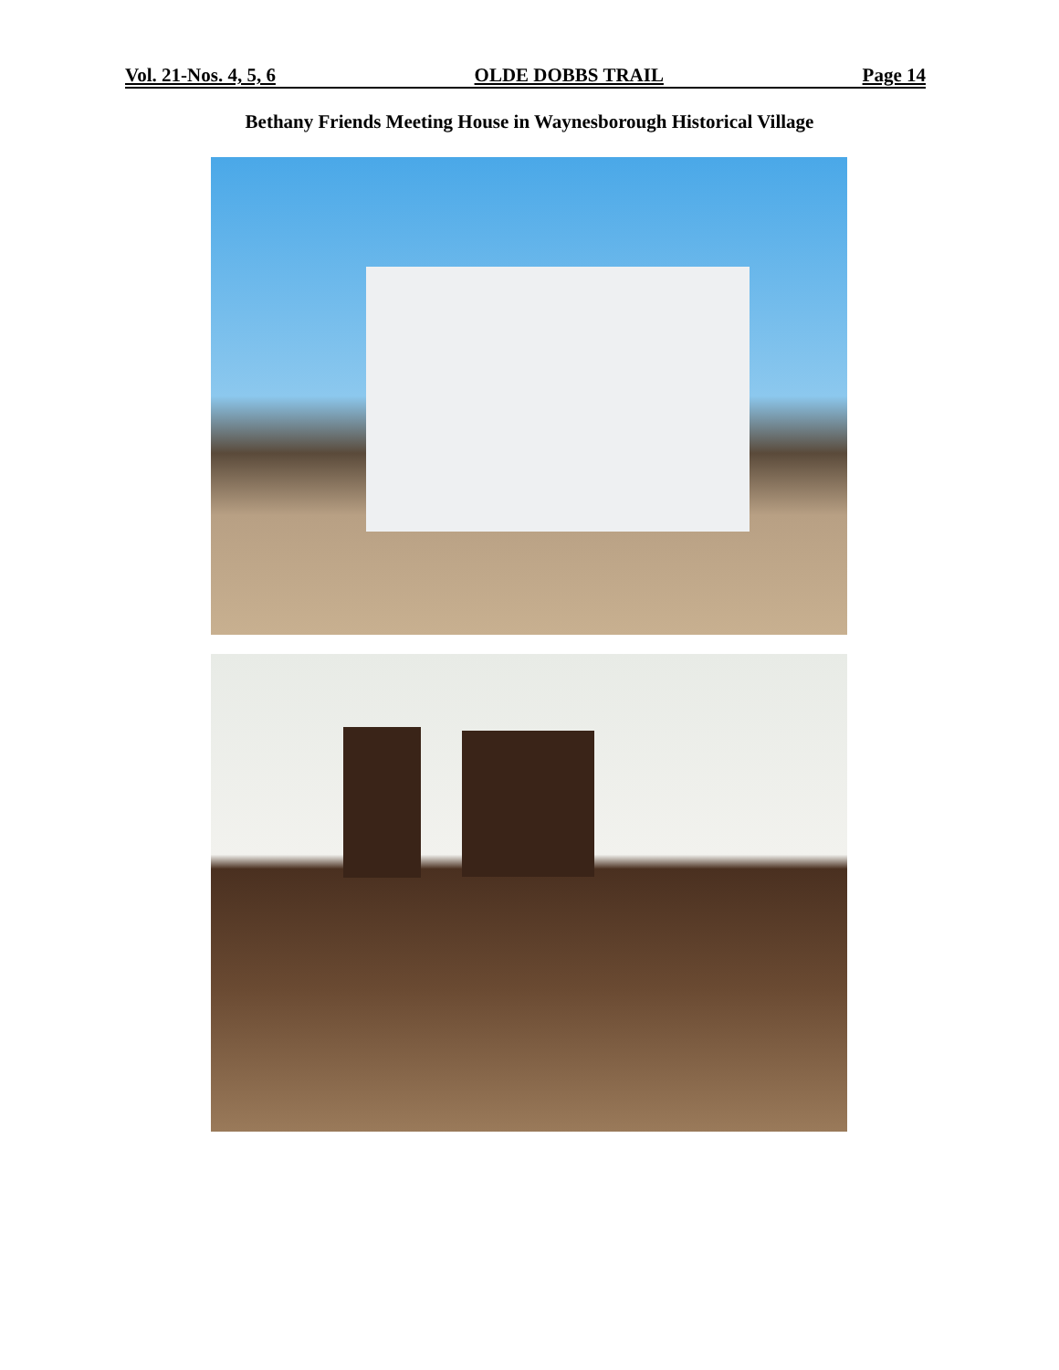Vol. 21-Nos. 4, 5, 6 OLDE DOBBS TRAIL Page 14
Bethany Friends Meeting House in Waynesborough Historical Village